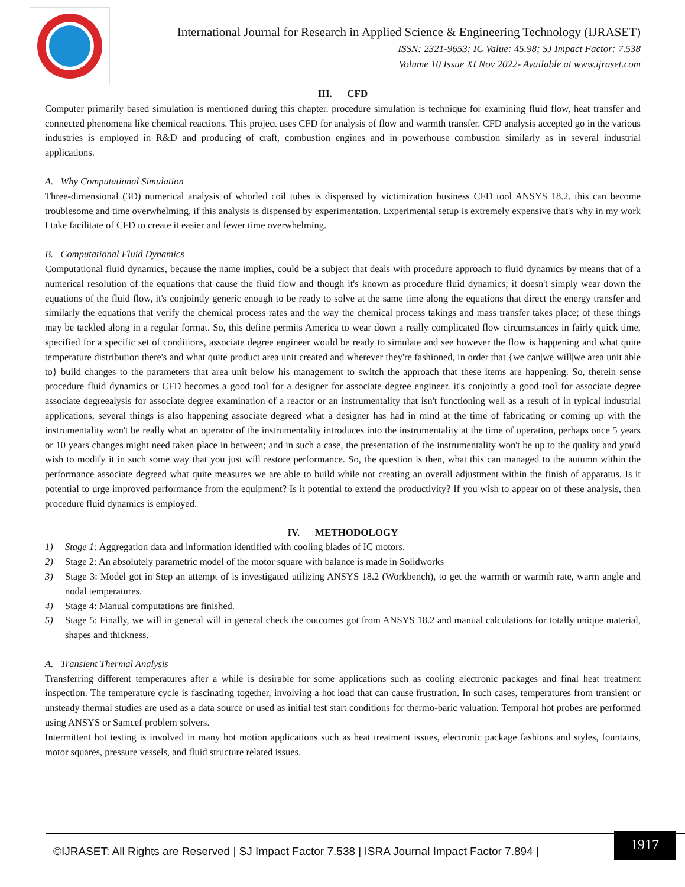International Journal for Research in Applied Science & Engineering Technology (IJRASET)
ISSN: 2321-9653; IC Value: 45.98; SJ Impact Factor: 7.538
Volume 10 Issue XI Nov 2022- Available at www.ijraset.com
III. CFD
Computer primarily based simulation is mentioned during this chapter. procedure simulation is technique for examining fluid flow, heat transfer and connected phenomena like chemical reactions. This project uses CFD for analysis of flow and warmth transfer. CFD analysis accepted go in the various industries is employed in R&D and producing of craft, combustion engines and in powerhouse combustion similarly as in several industrial applications.
A. Why Computational Simulation
Three-dimensional (3D) numerical analysis of whorled coil tubes is dispensed by victimization business CFD tool ANSYS 18.2. this can become troublesome and time overwhelming, if this analysis is dispensed by experimentation. Experimental setup is extremely expensive that's why in my work I take facilitate of CFD to create it easier and fewer time overwhelming.
B. Computational Fluid Dynamics
Computational fluid dynamics, because the name implies, could be a subject that deals with procedure approach to fluid dynamics by means that of a numerical resolution of the equations that cause the fluid flow and though it's known as procedure fluid dynamics; it doesn't simply wear down the equations of the fluid flow, it's conjointly generic enough to be ready to solve at the same time along the equations that direct the energy transfer and similarly the equations that verify the chemical process rates and the way the chemical process takings and mass transfer takes place; of these things may be tackled along in a regular format. So, this define permits America to wear down a really complicated flow circumstances in fairly quick time, specified for a specific set of conditions, associate degree engineer would be ready to simulate and see however the flow is happening and what quite temperature distribution there's and what quite product area unit created and wherever they're fashioned, in order that {we can|we will|we area unit able to} build changes to the parameters that area unit below his management to switch the approach that these items are happening. So, therein sense procedure fluid dynamics or CFD becomes a good tool for a designer for associate degree engineer. it's conjointly a good tool for associate degree associate degreealysis for associate degree examination of a reactor or an instrumentality that isn't functioning well as a result of in typical industrial applications, several things is also happening associate degreed what a designer has had in mind at the time of fabricating or coming up with the instrumentality won't be really what an operator of the instrumentality introduces into the instrumentality at the time of operation, perhaps once 5 years or 10 years changes might need taken place in between; and in such a case, the presentation of the instrumentality won't be up to the quality and you'd wish to modify it in such some way that you just will restore performance. So, the question is then, what this can managed to the autumn within the performance associate degreed what quite measures we are able to build while not creating an overall adjustment within the finish of apparatus. Is it potential to urge improved performance from the equipment? Is it potential to extend the productivity? If you wish to appear on of these analysis, then procedure fluid dynamics is employed.
IV. METHODOLOGY
1) Stage 1: Aggregation data and information identified with cooling blades of IC motors.
2) Stage 2: An absolutely parametric model of the motor square with balance is made in Solidworks
3) Stage 3: Model got in Step an attempt of is investigated utilizing ANSYS 18.2 (Workbench), to get the warmth or warmth rate, warm angle and nodal temperatures.
4) Stage 4: Manual computations are finished.
5) Stage 5: Finally, we will in general will in general check the outcomes got from ANSYS 18.2 and manual calculations for totally unique material, shapes and thickness.
A. Transient Thermal Analysis
Transferring different temperatures after a while is desirable for some applications such as cooling electronic packages and final heat treatment inspection. The temperature cycle is fascinating together, involving a hot load that can cause frustration. In such cases, temperatures from transient or unsteady thermal studies are used as a data source or used as initial test start conditions for thermo-baric valuation. Temporal hot probes are performed using ANSYS or Samcef problem solvers.
Intermittent hot testing is involved in many hot motion applications such as heat treatment issues, electronic package fashions and styles, fountains, motor squares, pressure vessels, and fluid structure related issues.
©IJRASET: All Rights are Reserved | SJ Impact Factor 7.538 | ISRA Journal Impact Factor 7.894 |
1917